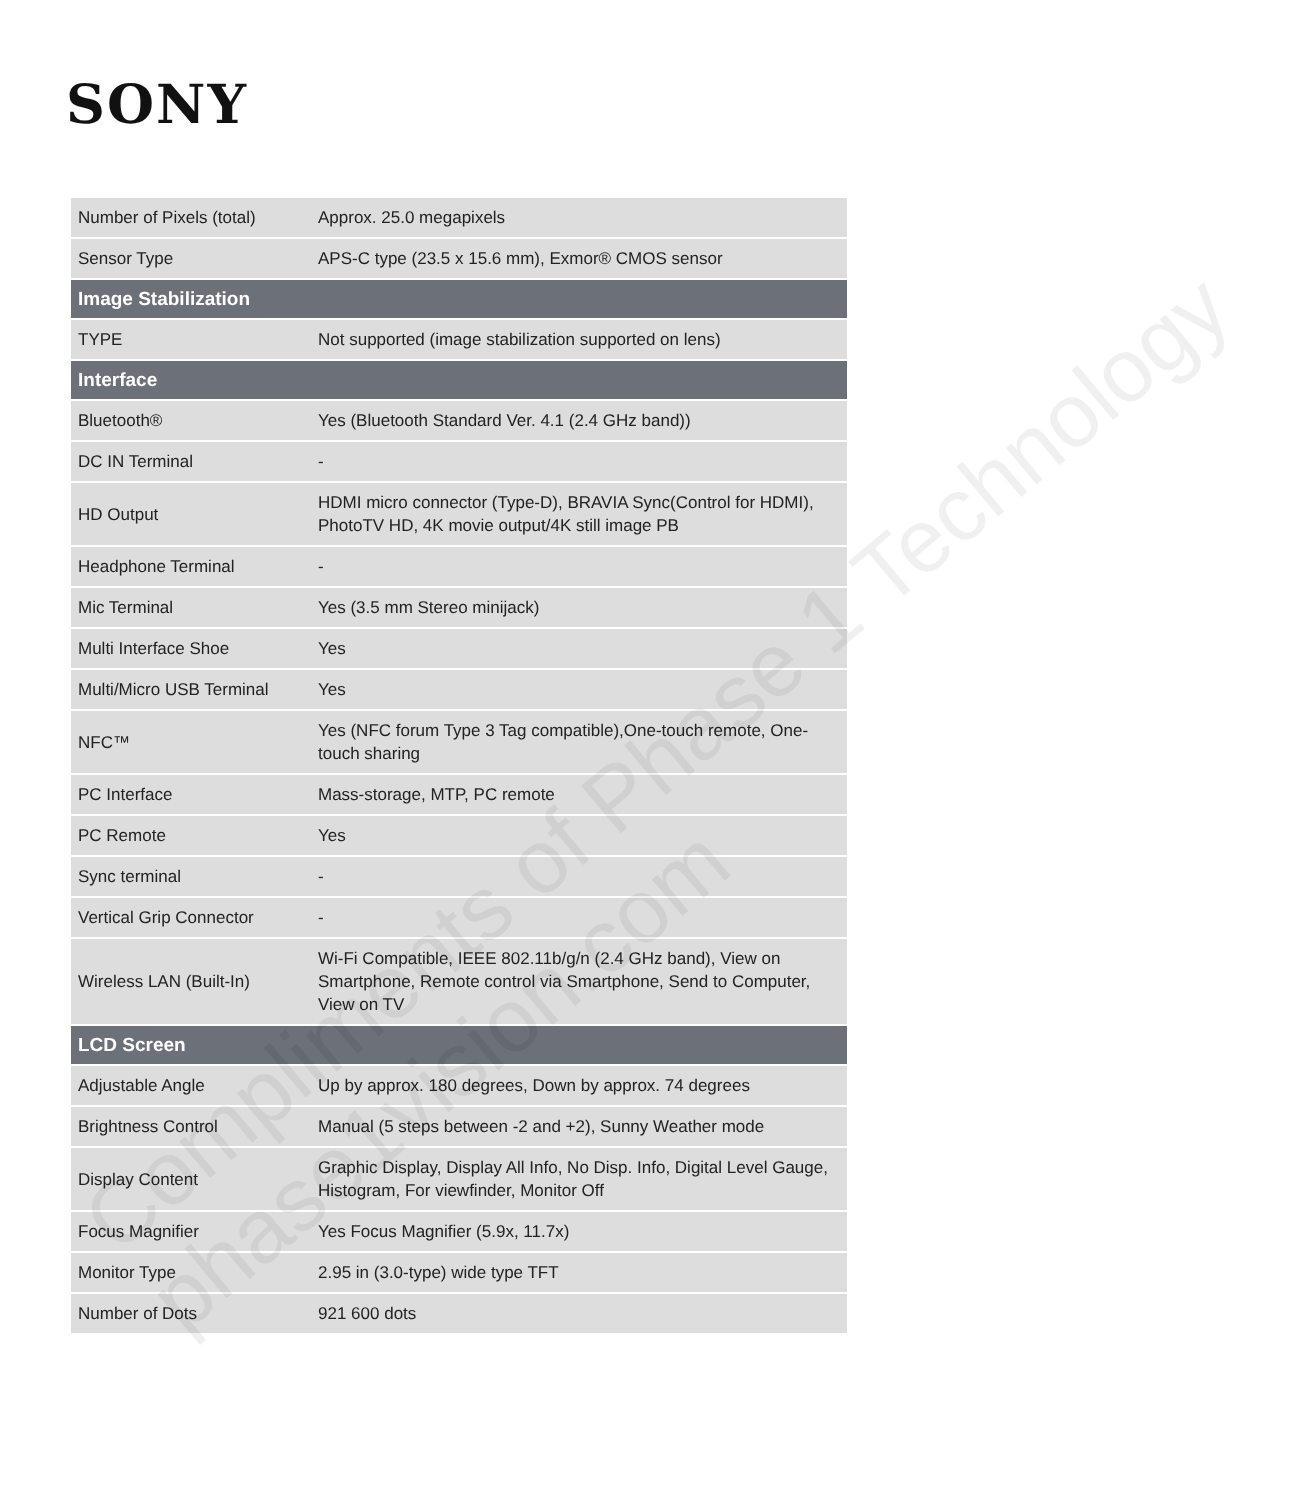SONY
| Number of Pixels (total) | Approx. 25.0 megapixels |
| Sensor Type | APS-C type (23.5 x 15.6 mm), Exmor® CMOS sensor |
| Image Stabilization | |
| TYPE | Not supported (image stabilization supported on lens) |
| Interface | |
| Bluetooth® | Yes (Bluetooth Standard Ver. 4.1 (2.4 GHz band)) |
| DC IN Terminal | - |
| HD Output | HDMI micro connector (Type-D), BRAVIA Sync(Control for HDMI), PhotoTV HD, 4K movie output/4K still image PB |
| Headphone Terminal | - |
| Mic Terminal | Yes (3.5 mm Stereo minijack) |
| Multi Interface Shoe | Yes |
| Multi/Micro USB Terminal | Yes |
| NFC™ | Yes (NFC forum Type 3 Tag compatible),One-touch remote, One-touch sharing |
| PC Interface | Mass-storage, MTP, PC remote |
| PC Remote | Yes |
| Sync terminal | - |
| Vertical Grip Connector | - |
| Wireless LAN (Built-In) | Wi-Fi Compatible, IEEE 802.11b/g/n (2.4 GHz band), View on Smartphone, Remote control via Smartphone, Send to Computer, View on TV |
| LCD Screen | |
| Adjustable Angle | Up by approx. 180 degrees, Down by approx. 74 degrees |
| Brightness Control | Manual (5 steps between -2 and +2), Sunny Weather mode |
| Display Content | Graphic Display, Display All Info, No Disp. Info, Digital Level Gauge, Histogram, For viewfinder, Monitor Off |
| Focus Magnifier | Yes Focus Magnifier (5.9x, 11.7x) |
| Monitor Type | 2.95 in (3.0-type) wide type TFT |
| Number of Dots | 921 600 dots |
Compliments of Phase 1 Technology
phase1vision.com